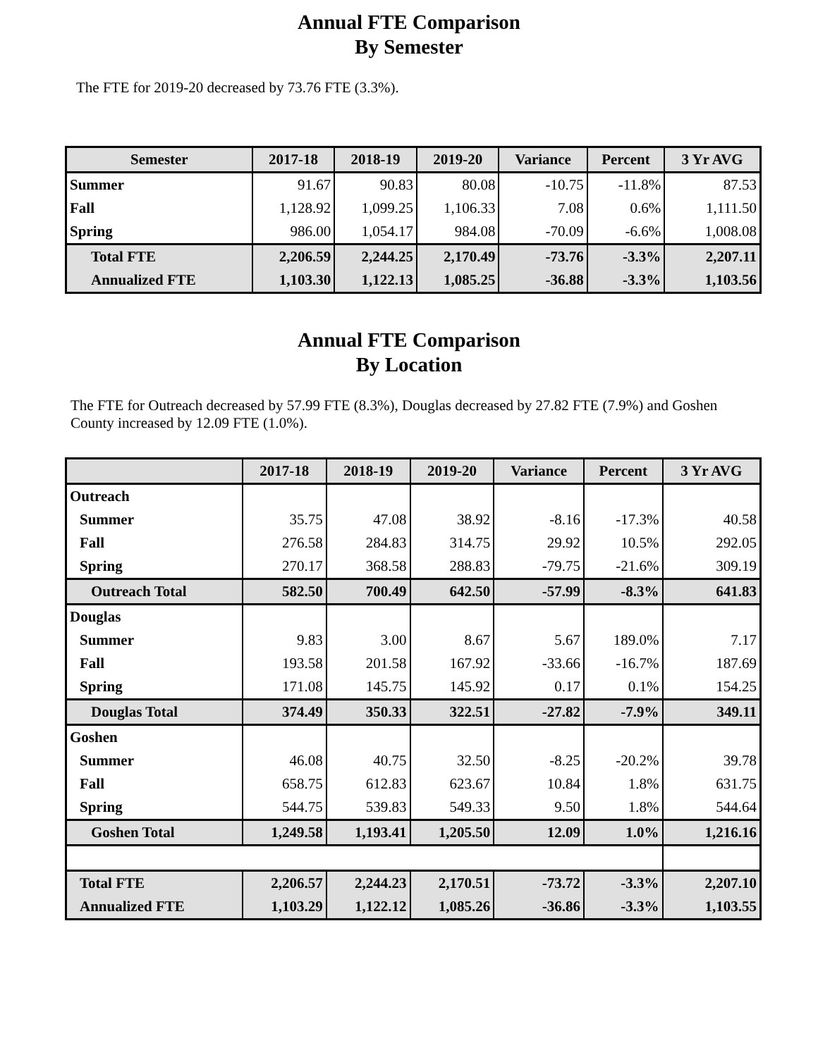Annual FTE Comparison
By Semester
The FTE for 2019-20 decreased by 73.76 FTE (3.3%).
| Semester | 2017-18 | 2018-19 | 2019-20 | Variance | Percent | 3 Yr AVG |
| --- | --- | --- | --- | --- | --- | --- |
| Summer | 91.67 | 90.83 | 80.08 | -10.75 | -11.8% | 87.53 |
| Fall | 1,128.92 | 1,099.25 | 1,106.33 | 7.08 | 0.6% | 1,111.50 |
| Spring | 986.00 | 1,054.17 | 984.08 | -70.09 | -6.6% | 1,008.08 |
| Total FTE | 2,206.59 | 2,244.25 | 2,170.49 | -73.76 | -3.3% | 2,207.11 |
| Annualized FTE | 1,103.30 | 1,122.13 | 1,085.25 | -36.88 | -3.3% | 1,103.56 |
Annual FTE Comparison
By Location
The FTE for Outreach decreased by 57.99 FTE (8.3%), Douglas decreased by 27.82 FTE (7.9%) and Goshen County increased by 12.09 FTE (1.0%).
| | 2017-18 | 2018-19 | 2019-20 | Variance | Percent | 3 Yr AVG |
| --- | --- | --- | --- | --- | --- | --- |
| Outreach | | | | | | |
| Summer | 35.75 | 47.08 | 38.92 | -8.16 | -17.3% | 40.58 |
| Fall | 276.58 | 284.83 | 314.75 | 29.92 | 10.5% | 292.05 |
| Spring | 270.17 | 368.58 | 288.83 | -79.75 | -21.6% | 309.19 |
| Outreach Total | 582.50 | 700.49 | 642.50 | -57.99 | -8.3% | 641.83 |
| Douglas | | | | | | |
| Summer | 9.83 | 3.00 | 8.67 | 5.67 | 189.0% | 7.17 |
| Fall | 193.58 | 201.58 | 167.92 | -33.66 | -16.7% | 187.69 |
| Spring | 171.08 | 145.75 | 145.92 | 0.17 | 0.1% | 154.25 |
| Douglas Total | 374.49 | 350.33 | 322.51 | -27.82 | -7.9% | 349.11 |
| Goshen | | | | | | |
| Summer | 46.08 | 40.75 | 32.50 | -8.25 | -20.2% | 39.78 |
| Fall | 658.75 | 612.83 | 623.67 | 10.84 | 1.8% | 631.75 |
| Spring | 544.75 | 539.83 | 549.33 | 9.50 | 1.8% | 544.64 |
| Goshen Total | 1,249.58 | 1,193.41 | 1,205.50 | 12.09 | 1.0% | 1,216.16 |
| Total FTE | 2,206.57 | 2,244.23 | 2,170.51 | -73.72 | -3.3% | 2,207.10 |
| Annualized FTE | 1,103.29 | 1,122.12 | 1,085.26 | -36.86 | -3.3% | 1,103.55 |